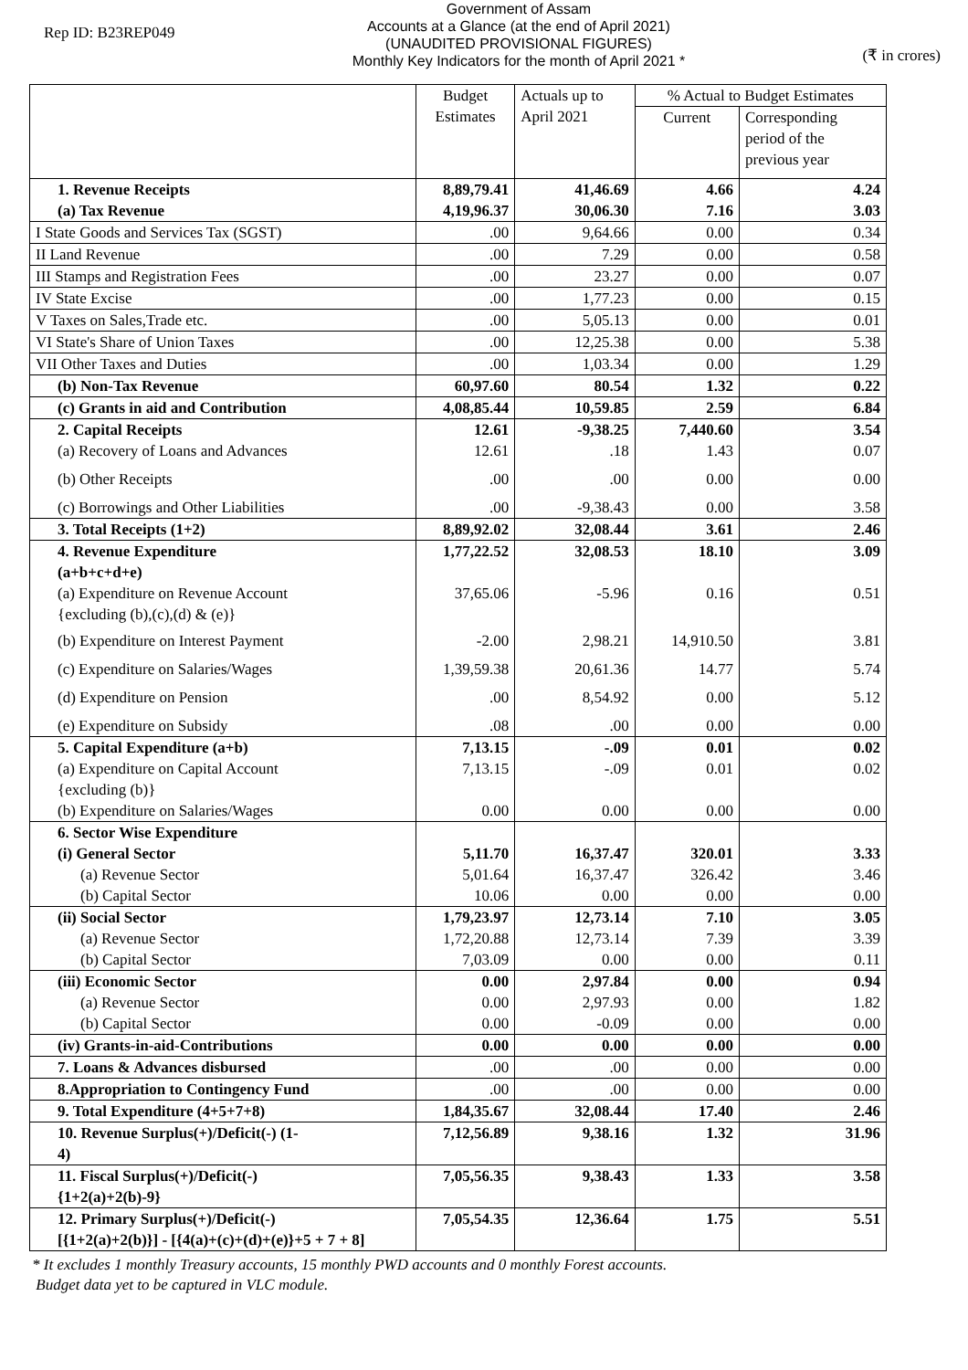Rep ID: B23REP049
Government of Assam
Accounts at a Glance (at the end of April 2021)
(UNAUDITED PROVISIONAL FIGURES)
Monthly Key Indicators for the month of April 2021 *
(₹ in crores)
| | Budget Estimates | Actuals up to April 2021 | % Actual to Budget Estimates | |
| --- | --- | --- | --- | --- |
| | | | Current | Corresponding period of the previous year |
| 1. Revenue Receipts | 8,89,79.41 | 41,46.69 | 4.66 | 4.24 |
| (a) Tax Revenue | 4,19,96.37 | 30,06.30 | 7.16 | 3.03 |
| I State Goods and Services Tax (SGST) | .00 | 9,64.66 | 0.00 | 0.34 |
| II Land Revenue | .00 | 7.29 | 0.00 | 0.58 |
| III Stamps and Registration Fees | .00 | 23.27 | 0.00 | 0.07 |
| IV State Excise | .00 | 1,77.23 | 0.00 | 0.15 |
| V Taxes on Sales,Trade etc. | .00 | 5,05.13 | 0.00 | 0.01 |
| VI State's Share of Union Taxes | .00 | 12,25.38 | 0.00 | 5.38 |
| VII Other Taxes and Duties | .00 | 1,03.34 | 0.00 | 1.29 |
| (b) Non-Tax Revenue | 60,97.60 | 80.54 | 1.32 | 0.22 |
| (c) Grants in aid and Contribution | 4,08,85.44 | 10,59.85 | 2.59 | 6.84 |
| 2. Capital Receipts | 12.61 | -9,38.25 | 7,440.60 | 3.54 |
| (a) Recovery of Loans and Advances | 12.61 | .18 | 1.43 | 0.07 |
| (b) Other Receipts | .00 | .00 | 0.00 | 0.00 |
| (c) Borrowings and Other Liabilities | .00 | -9,38.43 | 0.00 | 3.58 |
| 3. Total Receipts (1+2) | 8,89,92.02 | 32,08.44 | 3.61 | 2.46 |
| 4. Revenue Expenditure (a+b+c+d+e) | 1,77,22.52 | 32,08.53 | 18.10 | 3.09 |
| (a) Expenditure on Revenue Account {excluding (b),(c),(d) & (e)} | 37,65.06 | -5.96 | 0.16 | 0.51 |
| (b) Expenditure on Interest Payment | -2.00 | 2,98.21 | 14,910.50 | 3.81 |
| (c) Expenditure on Salaries/Wages | 1,39,59.38 | 20,61.36 | 14.77 | 5.74 |
| (d) Expenditure on Pension | .00 | 8,54.92 | 0.00 | 5.12 |
| (e) Expenditure on Subsidy | .08 | .00 | 0.00 | 0.00 |
| 5. Capital Expenditure (a+b) | 7,13.15 | -.09 | 0.01 | 0.02 |
| (a) Expenditure on Capital Account {excluding (b)} | 7,13.15 | -.09 | 0.01 | 0.02 |
| (b) Expenditure on Salaries/Wages | 0.00 | 0.00 | 0.00 | 0.00 |
| 6. Sector Wise Expenditure | | | | |
| (i) General Sector | 5,11.70 | 16,37.47 | 320.01 | 3.33 |
| (a) Revenue Sector | 5,01.64 | 16,37.47 | 326.42 | 3.46 |
| (b) Capital Sector | 10.06 | 0.00 | 0.00 | 0.00 |
| (ii) Social Sector | 1,79,23.97 | 12,73.14 | 7.10 | 3.05 |
| (a) Revenue Sector | 1,72,20.88 | 12,73.14 | 7.39 | 3.39 |
| (b) Capital Sector | 7,03.09 | 0.00 | 0.00 | 0.11 |
| (iii) Economic Sector | 0.00 | 2,97.84 | 0.00 | 0.94 |
| (a) Revenue Sector | 0.00 | 2,97.93 | 0.00 | 1.82 |
| (b) Capital Sector | 0.00 | -0.09 | 0.00 | 0.00 |
| (iv) Grants-in-aid-Contributions | 0.00 | 0.00 | 0.00 | 0.00 |
| 7. Loans & Advances disbursed | .00 | .00 | 0.00 | 0.00 |
| 8.Appropriation to Contingency Fund | .00 | .00 | 0.00 | 0.00 |
| 9. Total Expenditure (4+5+7+8) | 1,84,35.67 | 32,08.44 | 17.40 | 2.46 |
| 10. Revenue Surplus(+)/Deficit(-) (1- 4) | 7,12,56.89 | 9,38.16 | 1.32 | 31.96 |
| 11. Fiscal Surplus(+)/Deficit(-) {1+2(a)+2(b)-9} | 7,05,56.35 | 9,38.43 | 1.33 | 3.58 |
| 12. Primary Surplus(+)/Deficit(-) [{1+2(a)+2(b)}] - [{4(a)+(c)+(d)+(e)}+5 + 7 + 8] | 7,05,54.35 | 12,36.64 | 1.75 | 5.51 |
* It excludes 1 monthly Treasury accounts, 15 monthly PWD accounts and 0 monthly Forest accounts.
Budget data yet to be captured in VLC module.